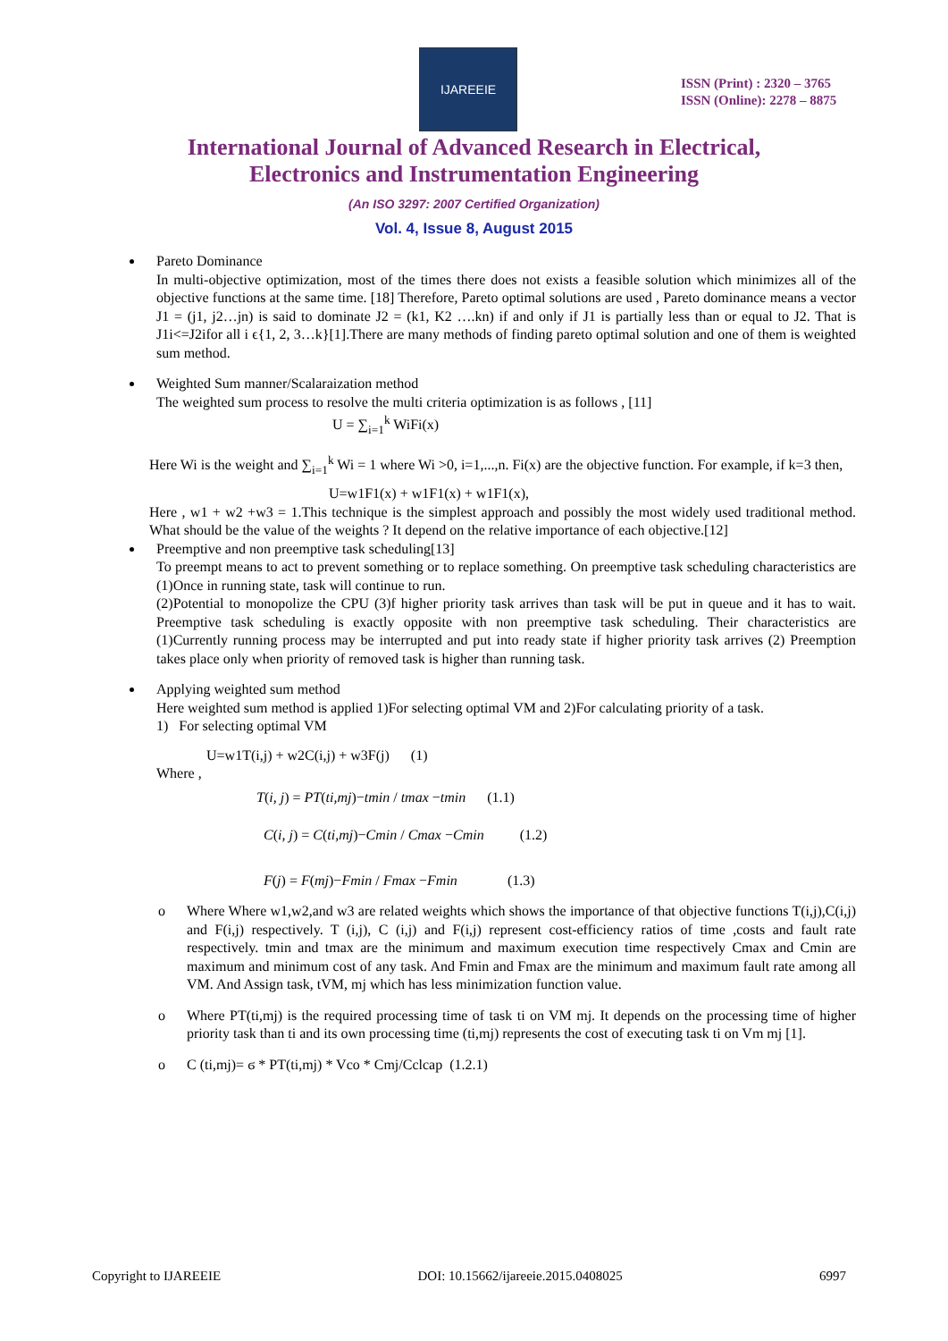IJAREEIE
ISSN (Print) : 2320 – 3765
ISSN (Online): 2278 – 8875
International Journal of Advanced Research in Electrical,
Electronics and Instrumentation Engineering
(An ISO 3297: 2007 Certified Organization)
Vol. 4, Issue 8, August 2015
Pareto Dominance
In multi-objective optimization, most of the times there does not exists a feasible solution which minimizes all of the objective functions at the same time. [18] Therefore, Pareto optimal solutions are used , Pareto dominance means a vector J1 = (j1, j2…jn) is said to dominate J2 = (k1, K2 ….kn) if and only if J1 is partially less than or equal to J2. That is J1i<=J2ifor all i ϵ{1, 2, 3…k}[1].There are many methods of finding pareto optimal solution and one of them is weighted sum method.
Weighted Sum manner/Scalaraization method
The weighted sum process to resolve the multi criteria optimization is as follows , [11]
U = ∑<sub>i=1</sub><sup>k</sup> WiFi(x)
Here Wi is the weight and ∑<sub>i=1</sub><sup>k</sup> Wi = 1 where Wi >0, i=1,...,n. Fi(x) are the objective function. For example, if k=3 then,
U=w1F1(x) + w1F1(x) + w1F1(x),
Here , w1 + w2 +w3 = 1.This technique is the simplest approach and possibly the most widely used traditional method. What should be the value of the weights ? It depend on the relative importance of each objective.[12]
Preemptive and non preemptive task scheduling[13]
To preempt means to act to prevent something or to replace something. On preemptive task scheduling characteristics are (1)Once in running state, task will continue to run.
(2)Potential to monopolize the CPU (3)f higher priority task arrives than task will be put in queue and it has to wait. Preemptive task scheduling is exactly opposite with non preemptive task scheduling. Their characteristics are (1)Currently running process may be interrupted and put into ready state if higher priority task arrives (2) Preemption takes place only when priority of removed task is higher than running task.
Applying weighted sum method
Here weighted sum method is applied 1)For selecting optimal VM and 2)For calculating priority of a task.
1) For selecting optimal VM
U=w1T(i,j) + w2C(i,j) + w3F(j) (1)
Where ,
T(i, j) = PT(ti,mj)−tmin / tmax −tmin (1.1)
C(i, j) = C(ti,mj)−Cmin / Cmax −Cmin (1.2)
F(j) = F(mj)−Fmin / Fmax −Fmin (1.3)
o
Where Where w1,w2,and w3 are related weights which shows the importance of that objective functions T(i,j),C(i,j) and F(i,j) respectively. T (i,j), C (i,j) and F(i,j) represent cost-efficiency ratios of time ,costs and fault rate respectively. tmin and tmax are the minimum and maximum execution time respectively Cmax and Cmin are maximum and minimum cost of any task. And Fmin and Fmax are the minimum and maximum fault rate among all VM. And Assign task, tVM, mj which has less minimization function value.
o
Where PT(ti,mj) is the required processing time of task ti on VM mj. It depends on the processing time of higher priority task than ti and its own processing time (ti,mj) represents the cost of executing task ti on Vm mj [1].
o
C (ti,mj)= ϭ * PT(ti,mj) * Vco * Cmj/Cclcap (1.2.1)
Copyright to IJAREEIE DOI: 10.15662/ijareeie.2015.0408025 6997